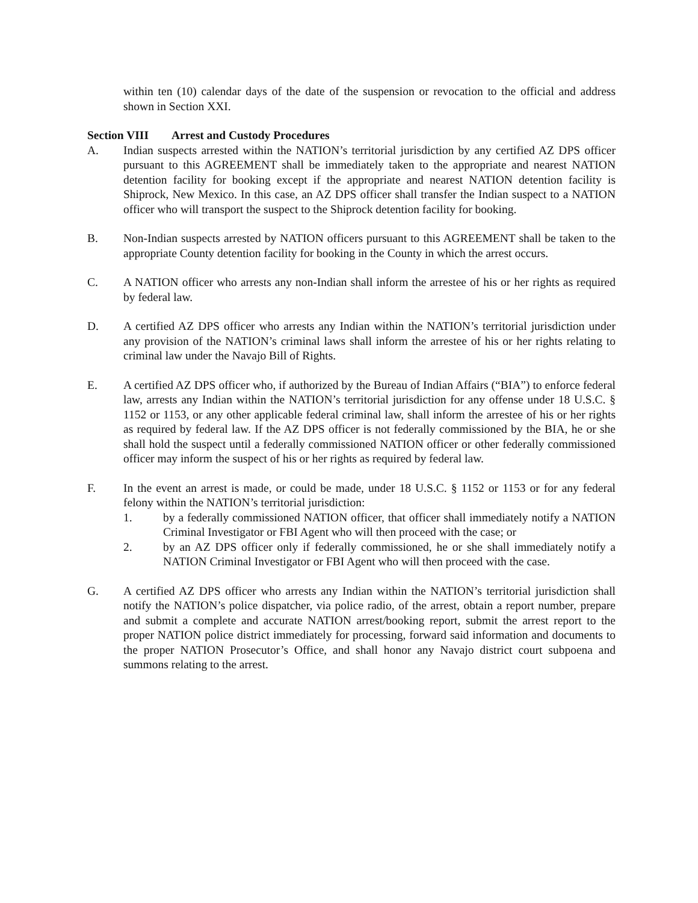within ten (10) calendar days of the date of the suspension or revocation to the official and address shown in Section XXI.
Section VIII Arrest and Custody Procedures
A. Indian suspects arrested within the NATION’s territorial jurisdiction by any certified AZ DPS officer pursuant to this AGREEMENT shall be immediately taken to the appropriate and nearest NATION detention facility for booking except if the appropriate and nearest NATION detention facility is Shiprock, New Mexico. In this case, an AZ DPS officer shall transfer the Indian suspect to a NATION officer who will transport the suspect to the Shiprock detention facility for booking.
B. Non-Indian suspects arrested by NATION officers pursuant to this AGREEMENT shall be taken to the appropriate County detention facility for booking in the County in which the arrest occurs.
C. A NATION officer who arrests any non-Indian shall inform the arrestee of his or her rights as required by federal law.
D. A certified AZ DPS officer who arrests any Indian within the NATION’s territorial jurisdiction under any provision of the NATION’s criminal laws shall inform the arrestee of his or her rights relating to criminal law under the Navajo Bill of Rights.
E. A certified AZ DPS officer who, if authorized by the Bureau of Indian Affairs (“BIA”) to enforce federal law, arrests any Indian within the NATION’s territorial jurisdiction for any offense under 18 U.S.C. § 1152 or 1153, or any other applicable federal criminal law, shall inform the arrestee of his or her rights as required by federal law. If the AZ DPS officer is not federally commissioned by the BIA, he or she shall hold the suspect until a federally commissioned NATION officer or other federally commissioned officer may inform the suspect of his or her rights as required by federal law.
F. In the event an arrest is made, or could be made, under 18 U.S.C. § 1152 or 1153 or for any federal felony within the NATION’s territorial jurisdiction:
1. by a federally commissioned NATION officer, that officer shall immediately notify a NATION Criminal Investigator or FBI Agent who will then proceed with the case; or
2. by an AZ DPS officer only if federally commissioned, he or she shall immediately notify a NATION Criminal Investigator or FBI Agent who will then proceed with the case.
G. A certified AZ DPS officer who arrests any Indian within the NATION’s territorial jurisdiction shall notify the NATION’s police dispatcher, via police radio, of the arrest, obtain a report number, prepare and submit a complete and accurate NATION arrest/booking report, submit the arrest report to the proper NATION police district immediately for processing, forward said information and documents to the proper NATION Prosecutor’s Office, and shall honor any Navajo district court subpoena and summons relating to the arrest.